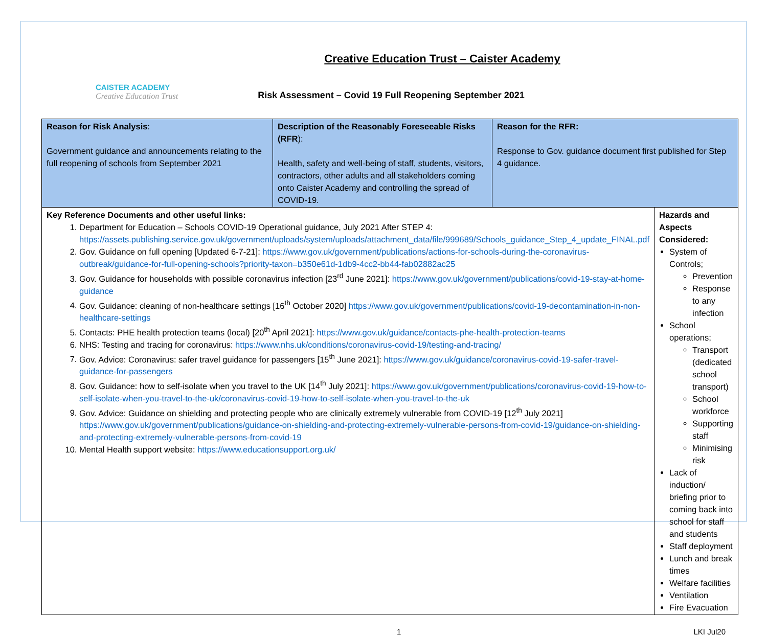CAISTER ACADEMY
Creative Education Trust
Creative Education Trust – Caister Academy
Risk Assessment – Covid 19 Full Reopening September 2021
| Reason for Risk Analysis : Government guidance and announcements relating to the full reopening of schools from September 2021 | Description of the Reasonably Foreseeable Risks (RFR ): Health, safety and well-being of staff, students, visitors, contractors, other adults and all stakeholders coming onto Caister Academy and controlling the spread of COVID-19. | Reason for the RFR: Response to Gov. guidance document first published for Step 4 guidance. | |
| Key Reference Documents and other useful links: 1. Department for Education – Schools COVID-19 Operational guidance, July 2021 After STEP 4: https://assets.publishing.service.gov.uk/government/uploads/system/uploads/attachment_data/file/999689/Schools_guidance_Step_4_update_FINAL.pdf 2. Gov. Guidance on full opening [Updated 6-7-21]: https://www.gov.uk/government/publications/actions-for-schools-during-the-coronavirus-outbreak/guidance-for-full-opening-schools?priority-taxon=b350e61d-1db9-4cc2-bb44-fab02882ac25 3. Gov. Guidance for households with possible coronavirus infection [23<sup>rd</sup> June 2021]: https://www.gov.uk/government/publications/covid-19-stay-at-home-guidance 4. Gov. Guidance: cleaning of non-healthcare settings [16<sup>th</sup> October 2020] https://www.gov.uk/government/publications/covid-19-decontamination-in-non-healthcare-settings 5. Contacts: PHE health protection teams (local) [20<sup>th</sup> April 2021]: https://www.gov.uk/guidance/contacts-phe-health-protection-teams 6. NHS: Testing and tracing for coronavirus: https://www.nhs.uk/conditions/coronavirus-covid-19/testing-and-tracing/ 7. Gov. Advice: Coronavirus: safer travel guidance for passengers [15<sup>th</sup> June 2021]: https://www.gov.uk/guidance/coronavirus-covid-19-safer-travel-guidance-for-passengers 8. Gov. Guidance: how to self-isolate when you travel to the UK [14<sup>th</sup> July 2021]: https://www.gov.uk/government/publications/coronavirus-covid-19-how-to-self-isolate-when-you-travel-to-the-uk/coronavirus-covid-19-how-to-self-isolate-when-you-travel-to-the-uk 9. Gov. Advice: Guidance on shielding and protecting people who are clinically extremely vulnerable from COVID-19 [12<sup>th</sup> July 2021] https://www.gov.uk/government/publications/guidance-on-shielding-and-protecting-extremely-vulnerable-persons-from-covid-19/guidance-on-shielding-and-protecting-extremely-vulnerable-persons-from-covid-19 10. Mental Health support website: https://www.educationsupport.org.uk/ | | | Hazards and Aspects Considered: System of Controls; Prevention Response to any infection School operations; Transport (dedicated school transport) School workforce Supporting staff Minimising risk Lack of induction/ briefing prior to coming back into school for staff and students Staff deployment Lunch and break times Welfare facilities Ventilation Fire Evacuation |
1 LKI Jul20